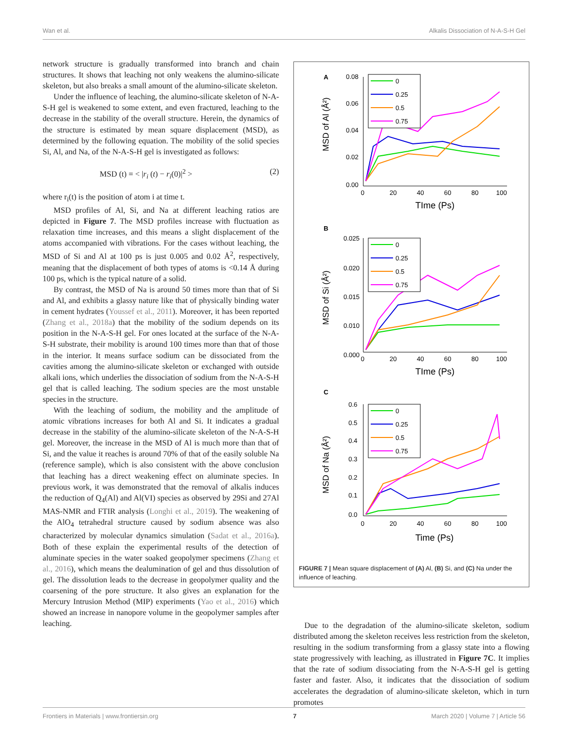Wan et al. Alkalis Dissociation of N-A-S-H Gel
network structure is gradually transformed into branch and chain structures. It shows that leaching not only weakens the alumino-silicate skeleton, but also breaks a small amount of the alumino-silicate skeleton.
Under the influence of leaching, the alumino-silicate skeleton of N-A-S-H gel is weakened to some extent, and even fractured, leaching to the decrease in the stability of the overall structure. Herein, the dynamics of the structure is estimated by mean square displacement (MSD), as determined by the following equation. The mobility of the solid species Si, Al, and Na, of the N-A-S-H gel is investigated as follows:
MSD (t) = < |r<sub>i</sub> (t) − r<sub>i</sub>(0)|<sup>2</sup> > (2)
where r<sub>i</sub>(t) is the position of atom i at time t.
MSD profiles of Al, Si, and Na at different leaching ratios are depicted in Figure 7. The MSD profiles increase with fluctuation as relaxation time increases, and this means a slight displacement of the atoms accompanied with vibrations. For the cases without leaching, the MSD of Si and Al at 100 ps is just 0.005 and 0.02 Å<sup>2</sup>, respectively, meaning that the displacement of both types of atoms is <0.14 Å during 100 ps, which is the typical nature of a solid.
By contrast, the MSD of Na is around 50 times more than that of Si and Al, and exhibits a glassy nature like that of physically binding water in cement hydrates (Youssef et al., 2011). Moreover, it has been reported (Zhang et al., 2018a) that the mobility of the sodium depends on its position in the N-A-S-H gel. For ones located at the surface of the N-A-S-H substrate, their mobility is around 100 times more than that of those in the interior. It means surface sodium can be dissociated from the cavities among the alumino-silicate skeleton or exchanged with outside alkali ions, which underlies the dissociation of sodium from the N-A-S-H gel that is called leaching. The sodium species are the most unstable species in the structure.
With the leaching of sodium, the mobility and the amplitude of atomic vibrations increases for both Al and Si. It indicates a gradual decrease in the stability of the alumino-silicate skeleton of the N-A-S-H gel. Moreover, the increase in the MSD of Al is much more than that of Si, and the value it reaches is around 70% of that of the easily soluble Na (reference sample), which is also consistent with the above conclusion that leaching has a direct weakening effect on aluminate species. In previous work, it was demonstrated that the removal of alkalis induces the reduction of Q<sub>4</sub>(Al) and Al(VI) species as observed by 29Si and 27Al MAS-NMR and FTIR analysis (Longhi et al., 2019). The weakening of the AlO<sub>4</sub> tetrahedral structure caused by sodium absence was also characterized by molecular dynamics simulation (Sadat et al., 2016a). Both of these explain the experimental results of the detection of aluminate species in the water soaked geopolymer specimens (Zhang et al., 2016), which means the dealumination of gel and thus dissolution of gel. The dissolution leads to the decrease in geopolymer quality and the coarsening of the pore structure. It also gives an explanation for the Mercury Intrusion Method (MIP) experiments (Yao et al., 2016) which showed an increase in nanopore volume in the geopolymer samples after leaching.
A
0.08
0.06
0.04
0.02
0.00
0
20
40
60
80
100
TIme (Ps)
MSD of Al (Å²)
0
0.25
0.5
0.75
B
0.025
0.020
0.015
0.010
0.000
0
20
40
60
80
100
TIme (Ps)
MSD of Si (Å²)
0
0.25
0.5
0.75
C
0.6
0.5
0.4
0.3
0.2
0.1
0.0
0
20
40
60
80
100
Time (Ps)
MSD of Na (Å²)
0
0.25
0.5
0.75
FIGURE 7 | Mean square displacement of (A) Al, (B) Si, and (C) Na under the influence of leaching.
Due to the degradation of the alumino-silicate skeleton, sodium distributed among the skeleton receives less restriction from the skeleton, resulting in the sodium transforming from a glassy state into a flowing state progressively with leaching, as illustrated in Figure 7C. It implies that the rate of sodium dissociating from the N-A-S-H gel is getting faster and faster. Also, it indicates that the dissociation of sodium accelerates the degradation of alumino-silicate skeleton, which in turn promotes
Frontiers in Materials | www.frontiersin.org 7 March 2020 | Volume 7 | Article 56